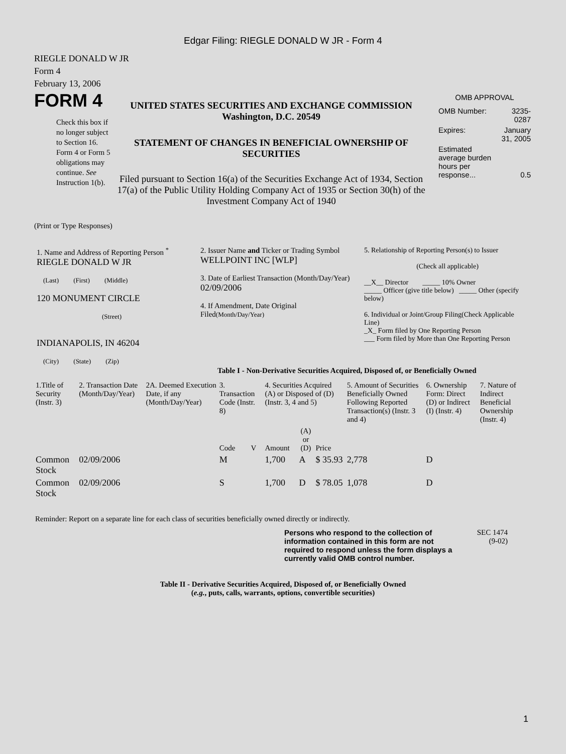Edgar Filing: RIEGLE DONALD W JR - Form 4
RIEGLE DONALD W JR
Form 4
February 13, 2006
FORM 4
Check this box if no longer subject to Section 16. Form 4 or Form 5 obligations may continue. See Instruction 1(b).
UNITED STATES SECURITIES AND EXCHANGE COMMISSION
Washington, D.C. 20549
STATEMENT OF CHANGES IN BENEFICIAL OWNERSHIP OF SECURITIES
Filed pursuant to Section 16(a) of the Securities Exchange Act of 1934, Section 17(a) of the Public Utility Holding Company Act of 1935 or Section 30(h) of the Investment Company Act of 1940
OMB APPROVAL
| OMB Number: | 3235-0287 |
| Expires: | January 31, 2005 |
| Estimated average burden hours per response... | 0.5 |
(Print or Type Responses)
| 1. Name and Address of Reporting Person <sup>*</sup> RIEGLE DONALD W JR (Last) (First) (Middle) 120 MONUMENT CIRCLE (Street) INDIANAPOLIS, IN 46204 (City) (State) (Zip) | 2. Issuer Name and Ticker or Trading Symbol WELLPOINT INC [WLP] 3. Date of Earliest Transaction (Month/Day/Year) 02/09/2006 4. If Amendment, Date Original Filed (Month/Day/Year) | 5. Relationship of Reporting Person(s) to Issuer (Check all applicable) __X__ Director _____ 10% Owner _____ Officer (give title below) _____ Other (specify below) 6. Individual or Joint/Group Filing(Check Applicable Line) _X_ Form filed by One Reporting Person ___ Form filed by More than One Reporting Person |
Table I - Non-Derivative Securities Acquired, Disposed of, or Beneficially Owned
| 1.Title of Security (Instr. 3) | 2. Transaction Date (Month/Day/Year) | 2A. Deemed Execution Date, if any (Month/Day/Year) | 3. Transaction Code (Instr. 8) | | 4. Securities Acquired (A) or Disposed of (D) (Instr. 3, 4 and 5) | | | 5. Amount of Securities Beneficially Owned Following Reported Transaction(s) (Instr. 3 and 4) | 6. Ownership Form: Direct (D) or Indirect (I) (Instr. 4) | 7. Nature of Indirect Beneficial Ownership (Instr. 4) |
| --- | --- | --- | --- | --- | --- | --- | --- | --- | --- | --- |
| | | | Code | V | Amount | (A) or (D) | Price | | | |
| Common Stock | 02/09/2006 | | M | | 1,700 | A | $ 35.93 | 2,778 | D | |
| Common Stock | 02/09/2006 | | S | | 1,700 | D | $ 78.05 | 1,078 | D | |
Reminder: Report on a separate line for each class of securities beneficially owned directly or indirectly.
Persons who respond to the collection of information contained in this form are not required to respond unless the form displays a currently valid OMB control number.
SEC 1474
(9-02)
Table II - Derivative Securities Acquired, Disposed of, or Beneficially Owned
(e.g., puts, calls, warrants, options, convertible securities)
1